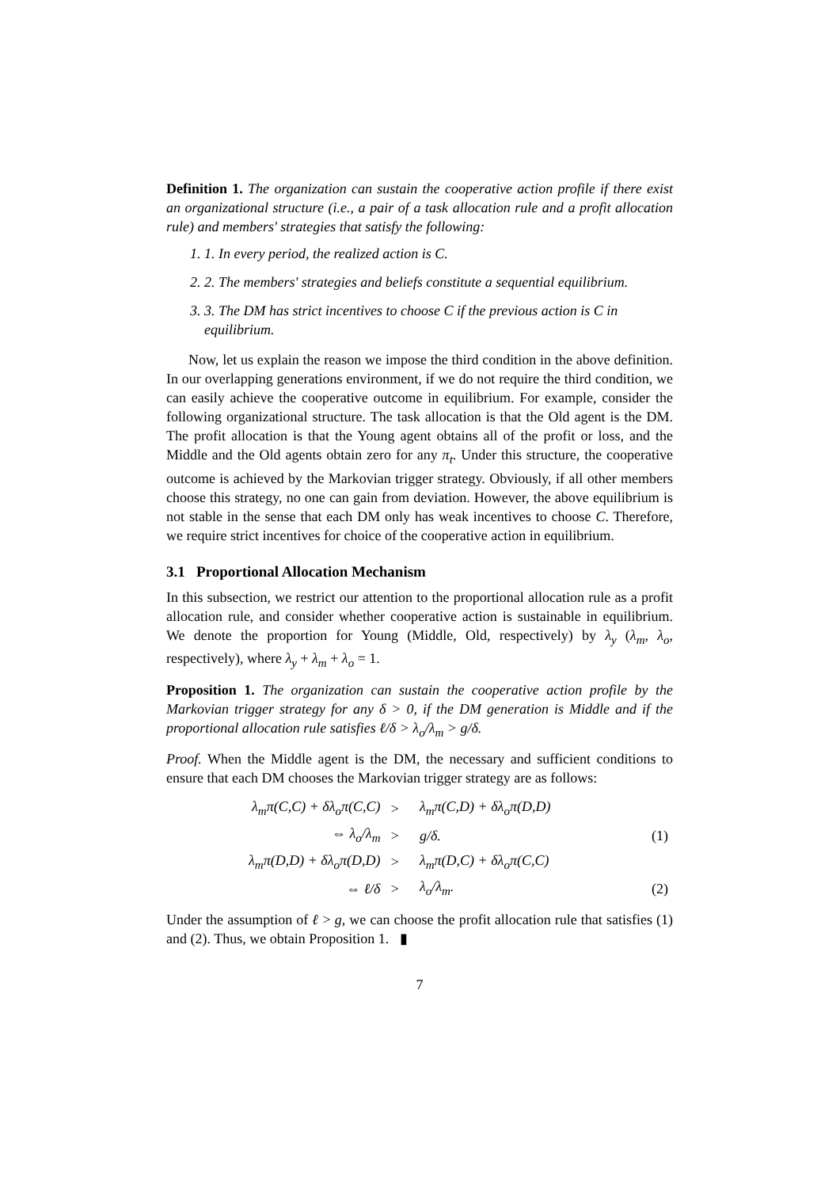Definition 1. The organization can sustain the cooperative action profile if there exist an organizational structure (i.e., a pair of a task allocation rule and a profit allocation rule) and members' strategies that satisfy the following:
1. 1. In every period, the realized action is C.
2. 2. The members' strategies and beliefs constitute a sequential equilibrium.
3. 3. The DM has strict incentives to choose C if the previous action is C in equilibrium.
Now, let us explain the reason we impose the third condition in the above definition. In our overlapping generations environment, if we do not require the third condition, we can easily achieve the cooperative outcome in equilibrium. For example, consider the following organizational structure. The task allocation is that the Old agent is the DM. The profit allocation is that the Young agent obtains all of the profit or loss, and the Middle and the Old agents obtain zero for any π<sub>t</sub>. Under this structure, the cooperative outcome is achieved by the Markovian trigger strategy. Obviously, if all other members choose this strategy, no one can gain from deviation. However, the above equilibrium is not stable in the sense that each DM only has weak incentives to choose C. Therefore, we require strict incentives for choice of the cooperative action in equilibrium.
3.1 Proportional Allocation Mechanism
In this subsection, we restrict our attention to the proportional allocation rule as a profit allocation rule, and consider whether cooperative action is sustainable in equilibrium. We denote the proportion for Young (Middle, Old, respectively) by λ<sub>y</sub> (λ<sub>m</sub>, λ<sub>o</sub>, respectively), where λ<sub>y</sub> + λ<sub>m</sub> + λ<sub>o</sub> = 1.
Proposition 1. The organization can sustain the cooperative action profile by the Markovian trigger strategy for any δ > 0, if the DM generation is Middle and if the proportional allocation rule satisfies ℓ/δ > λ<sub>o</sub>/λ<sub>m</sub> > g/δ.
Proof. When the Middle agent is the DM, the necessary and sufficient conditions to ensure that each DM chooses the Markovian trigger strategy are as follows:
| λ<sub>m</sub>π(C,C) + δλ<sub>o</sub>π(C,C) | > | λ<sub>m</sub>π(C,D) + δλ<sub>o</sub>π(D,D) | |
| ⇔ λ<sub>o</sub>/λ<sub>m</sub> | > | g/δ. | (1) |
| λ<sub>m</sub>π(D,D) + δλ<sub>o</sub>π(D,D) | > | λ<sub>m</sub>π(D,C) + δλ<sub>o</sub>π(C,C) | |
| ⇔ ℓ/δ | > | λ<sub>o</sub>/λ<sub>m</sub>. | (2) |
Under the assumption of ℓ > g, we can choose the profit allocation rule that satisfies (1) and (2). Thus, we obtain Proposition 1. ▮
7